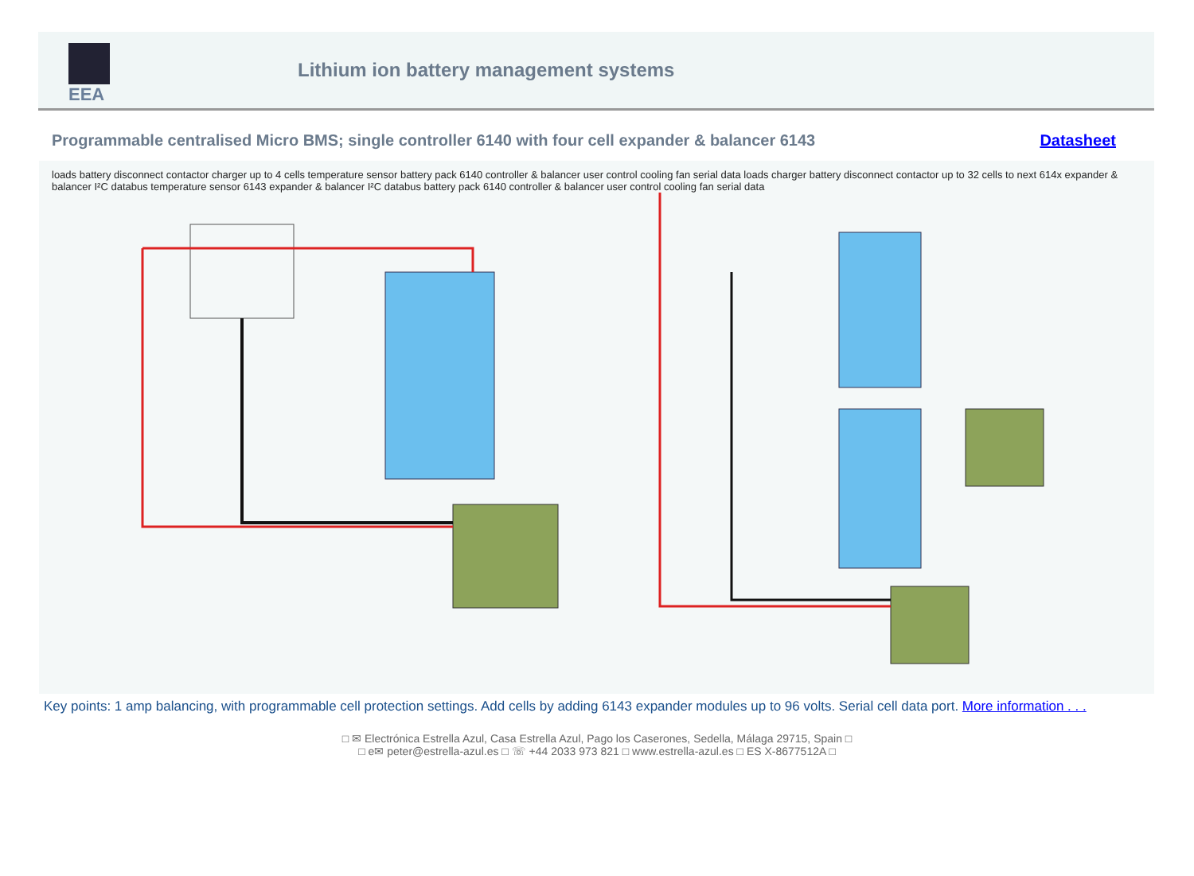EEA
Lithium ion battery management systems
Programmable centralised Micro BMS; single controller 6140 with four cell expander & balancer 6143 Datasheet
loads battery disconnect contactor charger up to 4 cells temperature sensor battery pack 6140 controller & balancer user control cooling fan serial data loads charger battery disconnect contactor up to 32 cells to next 614x expander & balancer I²C databus temperature sensor 6143 expander & balancer I²C databus battery pack 6140 controller & balancer user control cooling fan serial data
Key points: 1 amp balancing, with programmable cell protection settings. Add cells by adding 6143 expander modules up to 96 volts. Serial cell data port. More information . . .
□ ✉ Electrónica Estrella Azul, Casa Estrella Azul, Pago los Caserones, Sedella, Málaga 29715, Spain □
□ e✉ peter@estrella-azul.es □ ☏ +44 2033 973 821 □ www.estrella-azul.es □ ES X-8677512A □